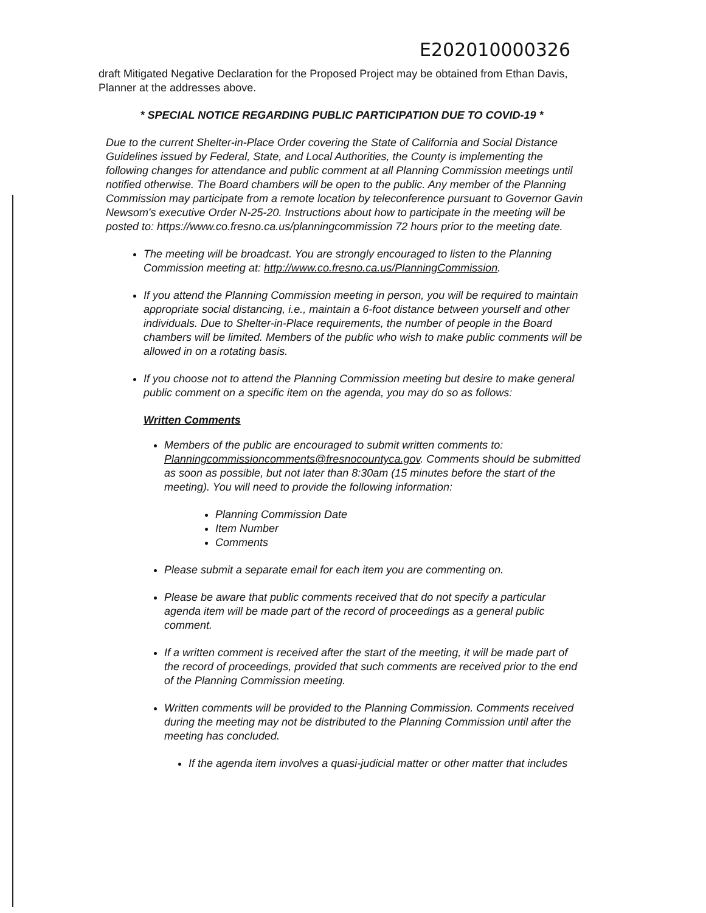E202010000326
draft Mitigated Negative Declaration for the Proposed Project may be obtained from Ethan Davis, Planner at the addresses above.
* SPECIAL NOTICE REGARDING PUBLIC PARTICIPATION DUE TO COVID-19 *
Due to the current Shelter-in-Place Order covering the State of California and Social Distance Guidelines issued by Federal, State, and Local Authorities, the County is implementing the following changes for attendance and public comment at all Planning Commission meetings until notified otherwise. The Board chambers will be open to the public. Any member of the Planning Commission may participate from a remote location by teleconference pursuant to Governor Gavin Newsom's executive Order N-25-20. Instructions about how to participate in the meeting will be posted to: https://www.co.fresno.ca.us/planningcommission 72 hours prior to the meeting date.
The meeting will be broadcast. You are strongly encouraged to listen to the Planning Commission meeting at: http://www.co.fresno.ca.us/PlanningCommission.
If you attend the Planning Commission meeting in person, you will be required to maintain appropriate social distancing, i.e., maintain a 6-foot distance between yourself and other individuals. Due to Shelter-in-Place requirements, the number of people in the Board chambers will be limited. Members of the public who wish to make public comments will be allowed in on a rotating basis.
If you choose not to attend the Planning Commission meeting but desire to make general public comment on a specific item on the agenda, you may do so as follows:
Written Comments
Members of the public are encouraged to submit written comments to: Planningcommissioncomments@fresnocountyca.gov. Comments should be submitted as soon as possible, but not later than 8:30am (15 minutes before the start of the meeting). You will need to provide the following information:
Planning Commission Date
Item Number
Comments
Please submit a separate email for each item you are commenting on.
Please be aware that public comments received that do not specify a particular agenda item will be made part of the record of proceedings as a general public comment.
If a written comment is received after the start of the meeting, it will be made part of the record of proceedings, provided that such comments are received prior to the end of the Planning Commission meeting.
Written comments will be provided to the Planning Commission. Comments received during the meeting may not be distributed to the Planning Commission until after the meeting has concluded.
If the agenda item involves a quasi-judicial matter or other matter that includes